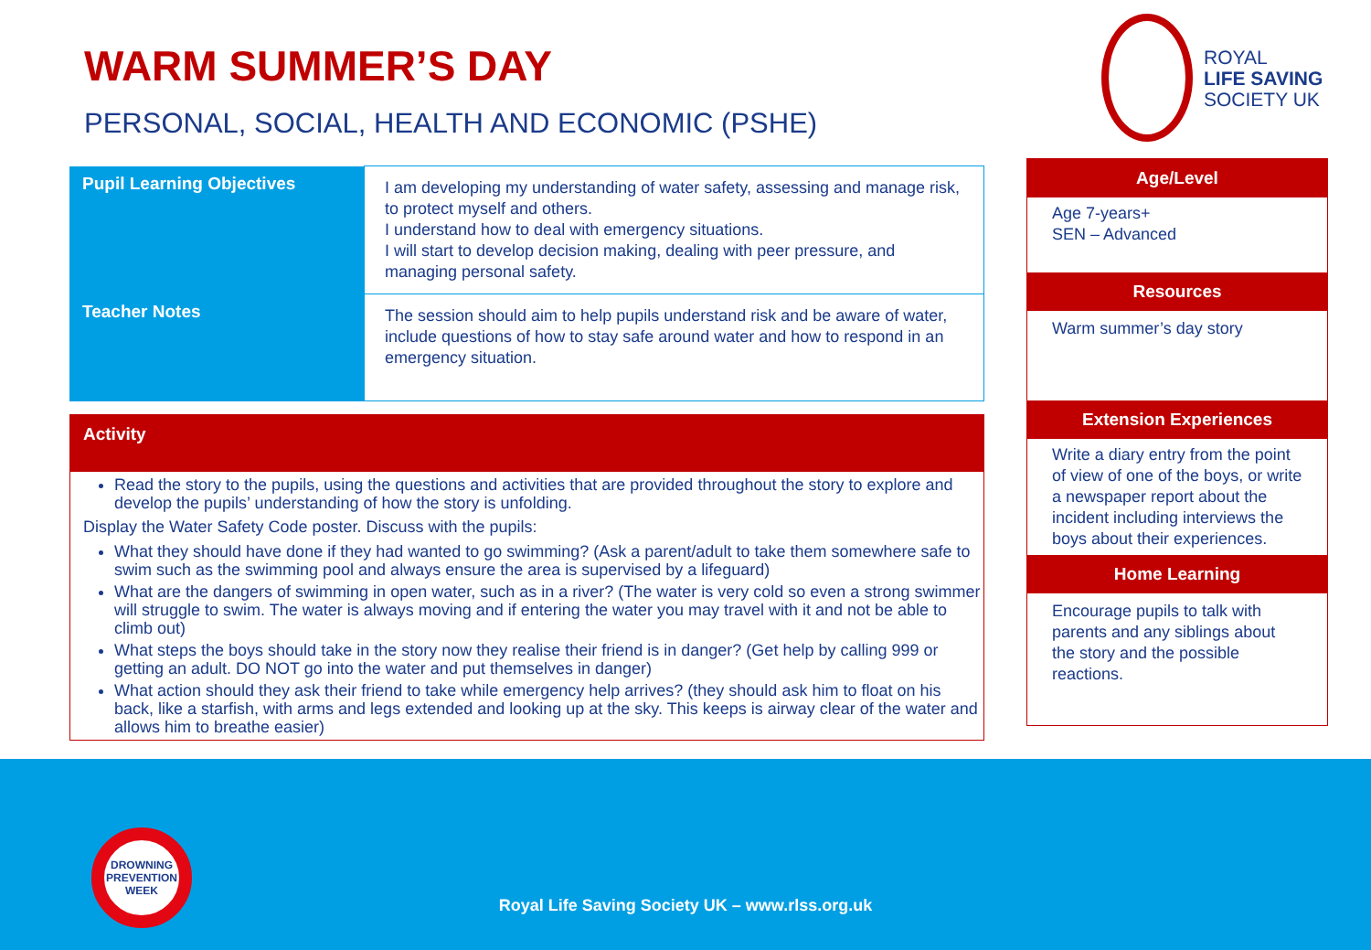WARM SUMMER’S DAY
PERSONAL, SOCIAL, HEALTH AND ECONOMIC (PSHE)
ROYAL
LIFE SAVING
SOCIETY UK
| Pupil Learning Objectives | I am developing my understanding of water safety, assessing and manage risk, to protect myself and others. I understand how to deal with emergency situations. I will start to develop decision making, dealing with peer pressure, and managing personal safety. |
| Teacher Notes | The session should aim to help pupils understand risk and be aware of water, include questions of how to stay safe around water and how to respond in an emergency situation. |
Activity
Read the story to the pupils, using the questions and activities that are provided throughout the story to explore and develop the pupils’ understanding of how the story is unfolding.
Display the Water Safety Code poster. Discuss with the pupils:
What they should have done if they had wanted to go swimming? (Ask a parent/adult to take them somewhere safe to swim such as the swimming pool and always ensure the area is supervised by a lifeguard)
What are the dangers of swimming in open water, such as in a river? (The water is very cold so even a strong swimmer will struggle to swim. The water is always moving and if entering the water you may travel with it and not be able to climb out)
What steps the boys should take in the story now they realise their friend is in danger? (Get help by calling 999 or getting an adult. DO NOT go into the water and put themselves in danger)
What action should they ask their friend to take while emergency help arrives? (they should ask him to float on his back, like a starfish, with arms and legs extended and looking up at the sky. This keeps is airway clear of the water and allows him to breathe easier)
Age/Level
Age 7-years+
SEN – Advanced
Resources
Warm summer’s day story
Extension Experiences
Write a diary entry from the point of view of one of the boys, or write a newspaper report about the incident including interviews the boys about their experiences.
Home Learning
Encourage pupils to talk with parents and any siblings about the story and the possible reactions.
DROWNING PREVENTION WEEK
Royal Life Saving Society UK – www.rlss.org.uk